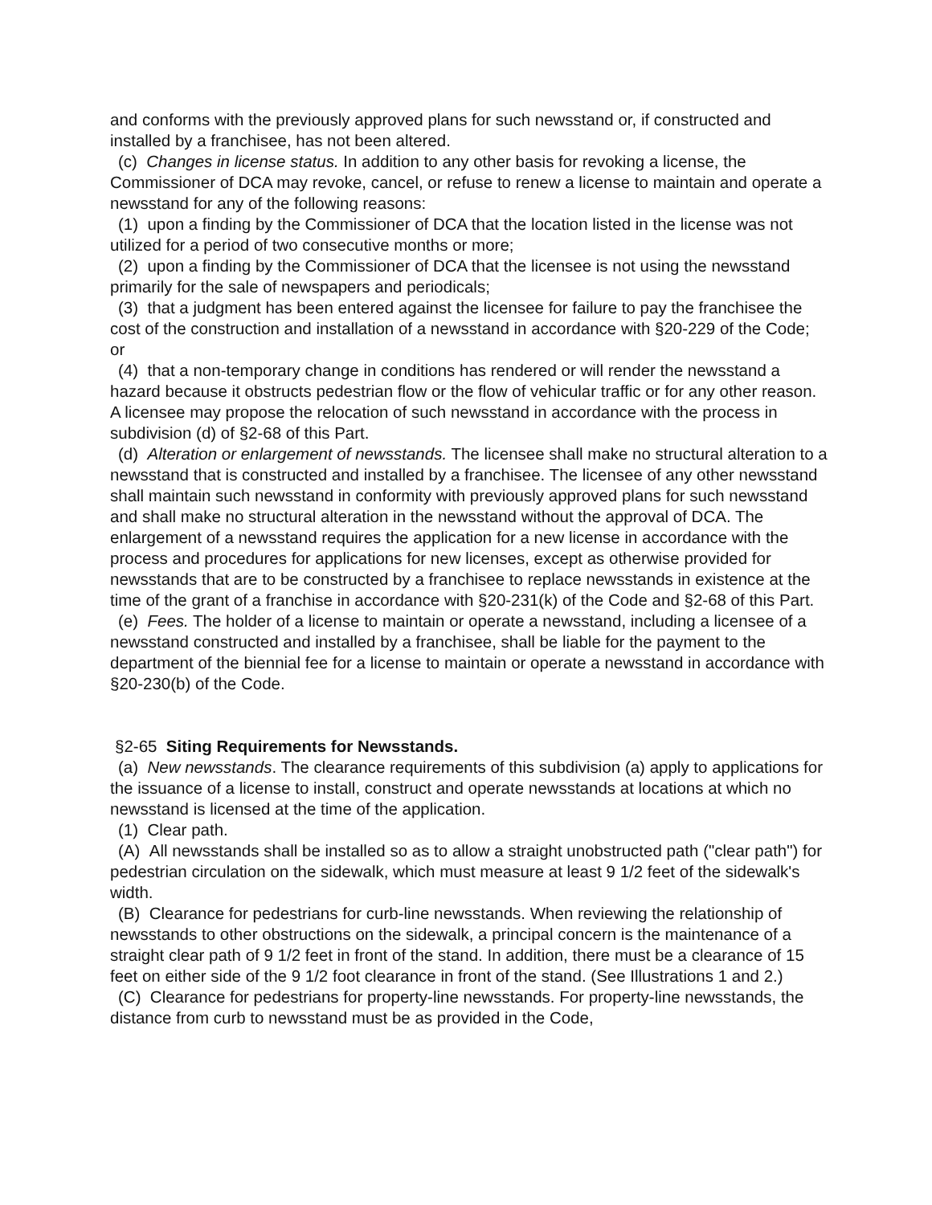and conforms with the previously approved plans for such newsstand or, if constructed and installed by a franchisee, has not been altered.
(c) Changes in license status. In addition to any other basis for revoking a license, the Commissioner of DCA may revoke, cancel, or refuse to renew a license to maintain and operate a newsstand for any of the following reasons:
(1) upon a finding by the Commissioner of DCA that the location listed in the license was not utilized for a period of two consecutive months or more;
(2) upon a finding by the Commissioner of DCA that the licensee is not using the newsstand primarily for the sale of newspapers and periodicals;
(3) that a judgment has been entered against the licensee for failure to pay the franchisee the cost of the construction and installation of a newsstand in accordance with §20-229 of the Code; or
(4) that a non-temporary change in conditions has rendered or will render the newsstand a hazard because it obstructs pedestrian flow or the flow of vehicular traffic or for any other reason. A licensee may propose the relocation of such newsstand in accordance with the process in subdivision (d) of §2-68 of this Part.
(d) Alteration or enlargement of newsstands. The licensee shall make no structural alteration to a newsstand that is constructed and installed by a franchisee. The licensee of any other newsstand shall maintain such newsstand in conformity with previously approved plans for such newsstand and shall make no structural alteration in the newsstand without the approval of DCA. The enlargement of a newsstand requires the application for a new license in accordance with the process and procedures for applications for new licenses, except as otherwise provided for newsstands that are to be constructed by a franchisee to replace newsstands in existence at the time of the grant of a franchise in accordance with §20-231(k) of the Code and §2-68 of this Part.
(e) Fees. The holder of a license to maintain or operate a newsstand, including a licensee of a newsstand constructed and installed by a franchisee, shall be liable for the payment to the department of the biennial fee for a license to maintain or operate a newsstand in accordance with §20-230(b) of the Code.
§2-65 Siting Requirements for Newsstands.
(a) New newsstands. The clearance requirements of this subdivision (a) apply to applications for the issuance of a license to install, construct and operate newsstands at locations at which no newsstand is licensed at the time of the application.
(1) Clear path.
(A) All newsstands shall be installed so as to allow a straight unobstructed path ("clear path") for pedestrian circulation on the sidewalk, which must measure at least 9 1/2 feet of the sidewalk's width.
(B) Clearance for pedestrians for curb-line newsstands. When reviewing the relationship of newsstands to other obstructions on the sidewalk, a principal concern is the maintenance of a straight clear path of 9 1/2 feet in front of the stand. In addition, there must be a clearance of 15 feet on either side of the 9 1/2 foot clearance in front of the stand. (See Illustrations 1 and 2.)
(C) Clearance for pedestrians for property-line newsstands. For property-line newsstands, the distance from curb to newsstand must be as provided in the Code,